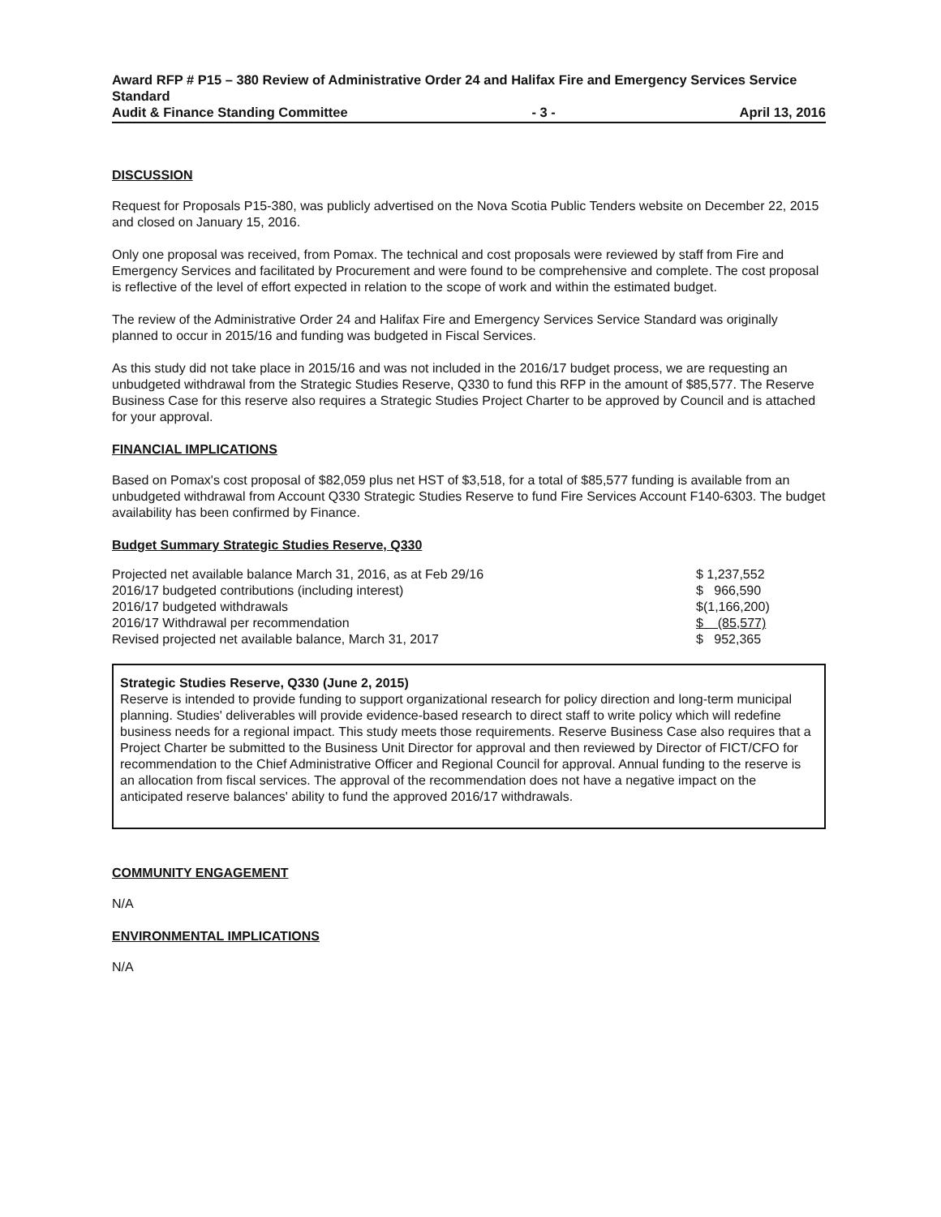Award RFP # P15 – 380 Review of Administrative Order 24 and Halifax Fire and Emergency Services Service Standard
Audit & Finance Standing Committee - 3 - April 13, 2016
DISCUSSION
Request for Proposals P15-380, was publicly advertised on the Nova Scotia Public Tenders website on December 22, 2015 and closed on January 15, 2016.
Only one proposal was received, from Pomax. The technical and cost proposals were reviewed by staff from Fire and Emergency Services and facilitated by Procurement and were found to be comprehensive and complete. The cost proposal is reflective of the level of effort expected in relation to the scope of work and within the estimated budget.
The review of the Administrative Order 24 and Halifax Fire and Emergency Services Service Standard was originally planned to occur in 2015/16 and funding was budgeted in Fiscal Services.
As this study did not take place in 2015/16 and was not included in the 2016/17 budget process, we are requesting an unbudgeted withdrawal from the Strategic Studies Reserve, Q330 to fund this RFP in the amount of $85,577. The Reserve Business Case for this reserve also requires a Strategic Studies Project Charter to be approved by Council and is attached for your approval.
FINANCIAL IMPLICATIONS
Based on Pomax's cost proposal of $82,059 plus net HST of $3,518, for a total of $85,577 funding is available from an unbudgeted withdrawal from Account Q330 Strategic Studies Reserve to fund Fire Services Account F140-6303. The budget availability has been confirmed by Finance.
Budget Summary Strategic Studies Reserve, Q330
| Projected net available balance March 31, 2016, as at Feb 29/16 | $ 1,237,552 |
| 2016/17 budgeted contributions (including interest) | $ 966,590 |
| 2016/17 budgeted withdrawals | $(1,166,200) |
| 2016/17 Withdrawal per recommendation | $ (85,577) |
| Revised projected net available balance, March 31, 2017 | $ 952,365 |
Strategic Studies Reserve, Q330 (June 2, 2015)
Reserve is intended to provide funding to support organizational research for policy direction and long-term municipal planning. Studies' deliverables will provide evidence-based research to direct staff to write policy which will redefine business needs for a regional impact. This study meets those requirements. Reserve Business Case also requires that a Project Charter be submitted to the Business Unit Director for approval and then reviewed by Director of FICT/CFO for recommendation to the Chief Administrative Officer and Regional Council for approval. Annual funding to the reserve is an allocation from fiscal services. The approval of the recommendation does not have a negative impact on the anticipated reserve balances' ability to fund the approved 2016/17 withdrawals.
COMMUNITY ENGAGEMENT
N/A
ENVIRONMENTAL IMPLICATIONS
N/A